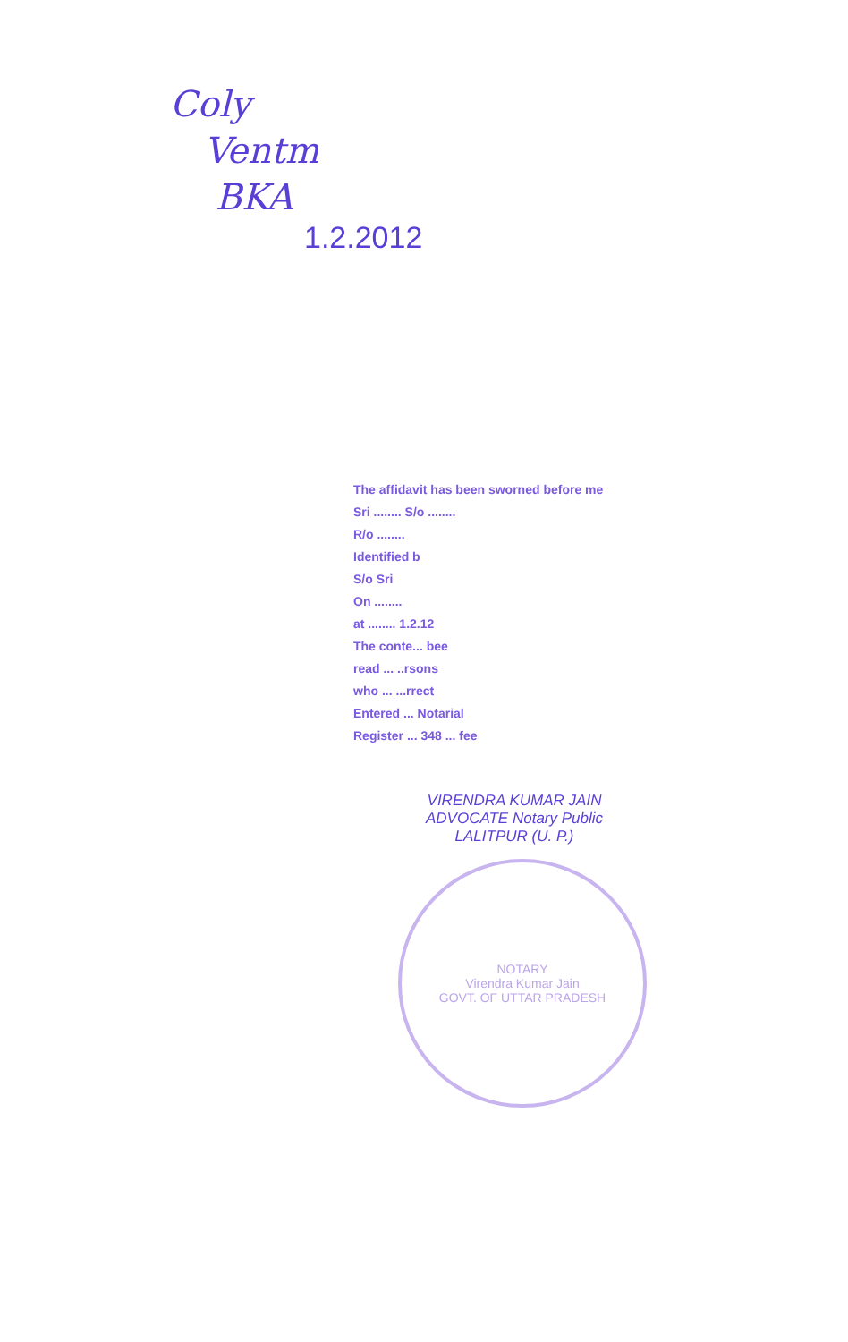Coly
Ventm
BKA
1.2.2012
The affidavit has been sworned before me
Sri ........ S/o ........
R/o ........
Identified b
S/o Sri
On ........
at ........ 1.2.12
The conte... bee
read ... ..rsons
who ... ...rrect
Entered ... Notarial
Register ... 348 ... fee
VIRENDRA KUMAR JAIN
ADVOCATE Notary Public
LALITPUR (U. P.)
NOTARY
Virendra Kumar Jain
GOVT. OF UTTAR PRADESH